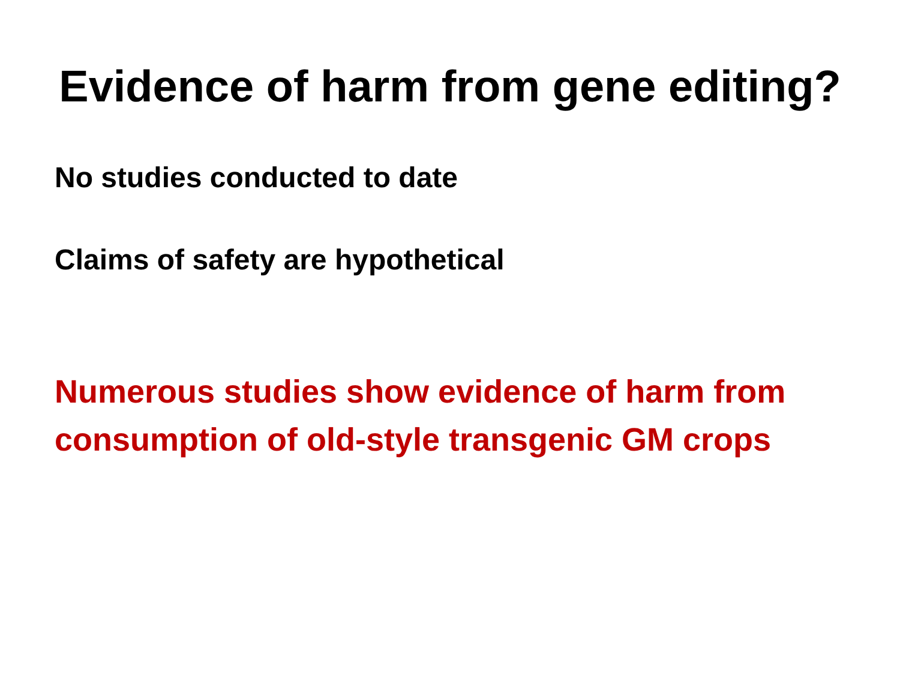Evidence of harm from gene editing?
No studies conducted to date
Claims of safety are hypothetical
Numerous studies show evidence of harm from consumption of old-style transgenic GM crops